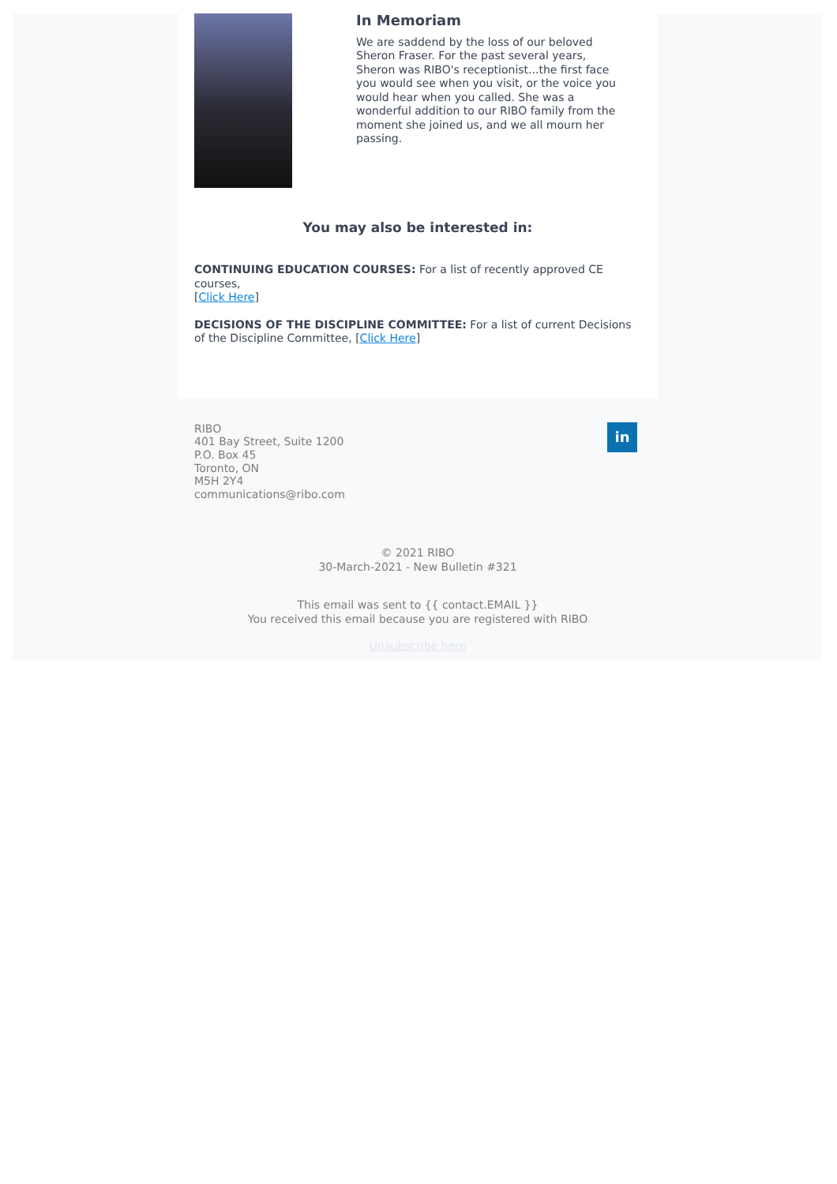In Memoriam
We are saddend by the loss of our beloved Sheron Fraser. For the past several years, Sheron was RIBO's receptionist...the first face you would see when you visit, or the voice you would hear when you called. She was a wonderful addition to our RIBO family from the moment she joined us, and we all mourn her passing.
You may also be interested in:
CONTINUING EDUCATION COURSES: For a list of recently approved CE courses,
[Click Here]
DECISIONS OF THE DISCIPLINE COMMITTEE: For a list of current Decisions of the Discipline Committee, [Click Here]
RIBO
401 Bay Street, Suite 1200
P.O. Box 45
Toronto, ON
M5H 2Y4
communications@ribo.com
in
© 2021 RIBO
30-March-2021 - New Bulletin #321
This email was sent to {{ contact.EMAIL }}
You received this email because you are registered with RIBO
Unsubscribe here